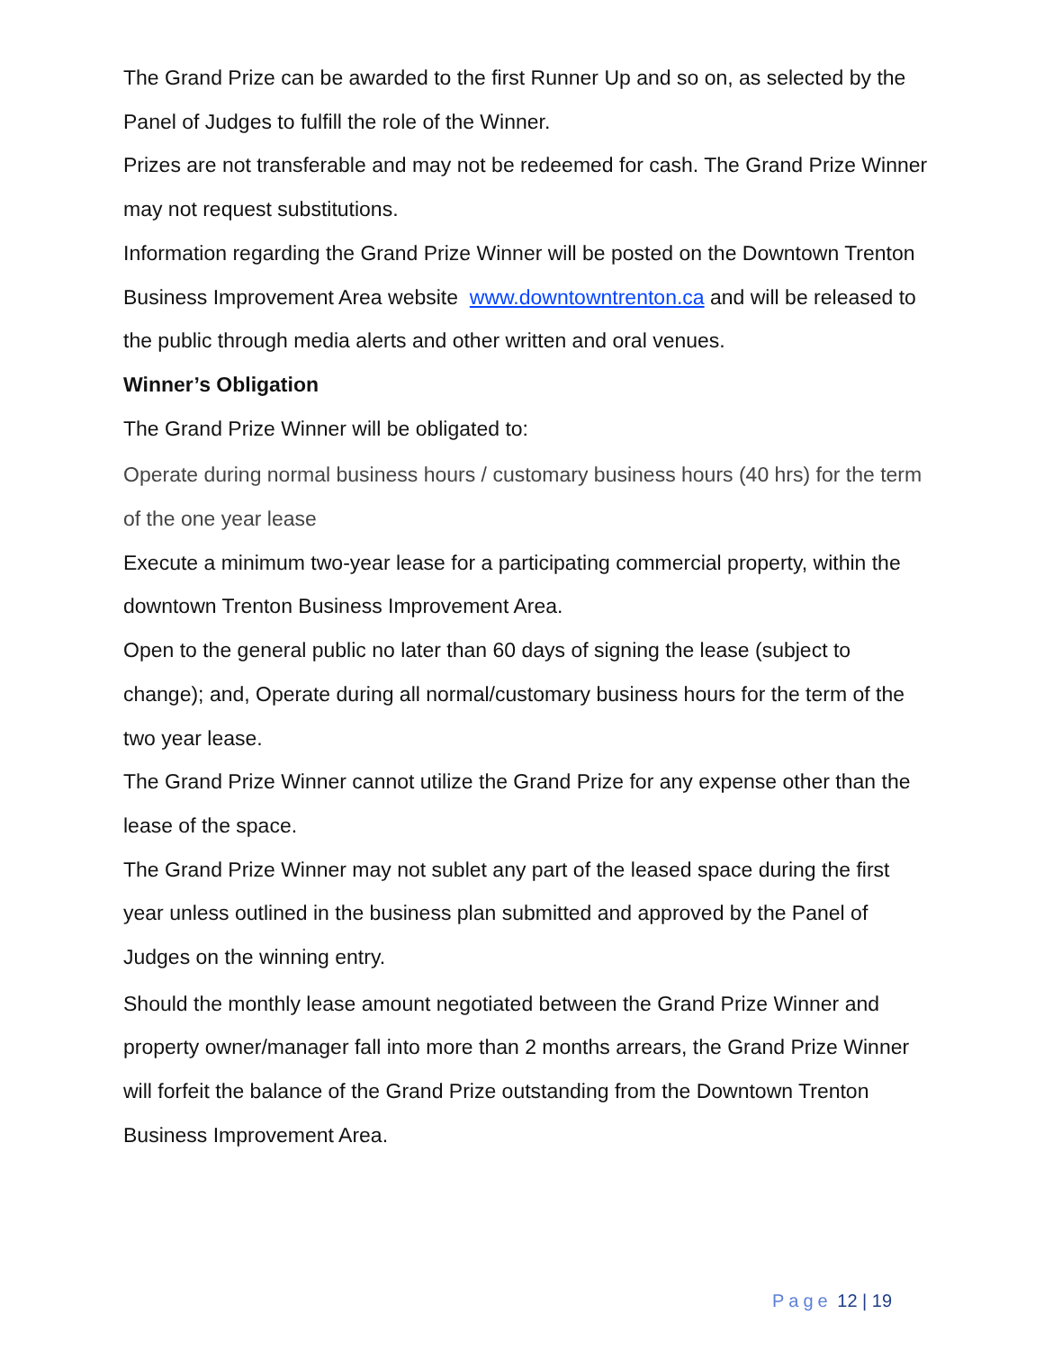The Grand Prize can be awarded to the first Runner Up and so on, as selected by the Panel of Judges to fulfill the role of the Winner.
Prizes are not transferable and may not be redeemed for cash. The Grand Prize Winner may not request substitutions.
Information regarding the Grand Prize Winner will be posted on the Downtown Trenton Business Improvement Area website www.downtowntrenton.ca and will be released to the public through media alerts and other written and oral venues.
Winner’s Obligation
The Grand Prize Winner will be obligated to:
Operate during normal business hours / customary business hours (40 hrs) for the term of the one year lease
Execute a minimum two-year lease for a participating commercial property, within the downtown Trenton Business Improvement Area.
Open to the general public no later than 60 days of signing the lease (subject to change); and, Operate during all normal/customary business hours for the term of the two year lease.
The Grand Prize Winner cannot utilize the Grand Prize for any expense other than the lease of the space.
The Grand Prize Winner may not sublet any part of the leased space during the first year unless outlined in the business plan submitted and approved by the Panel of Judges on the winning entry.
Should the monthly lease amount negotiated between the Grand Prize Winner and property owner/manager fall into more than 2 months arrears, the Grand Prize Winner will forfeit the balance of the Grand Prize outstanding from the Downtown Trenton Business Improvement Area.
Page 12 | 19